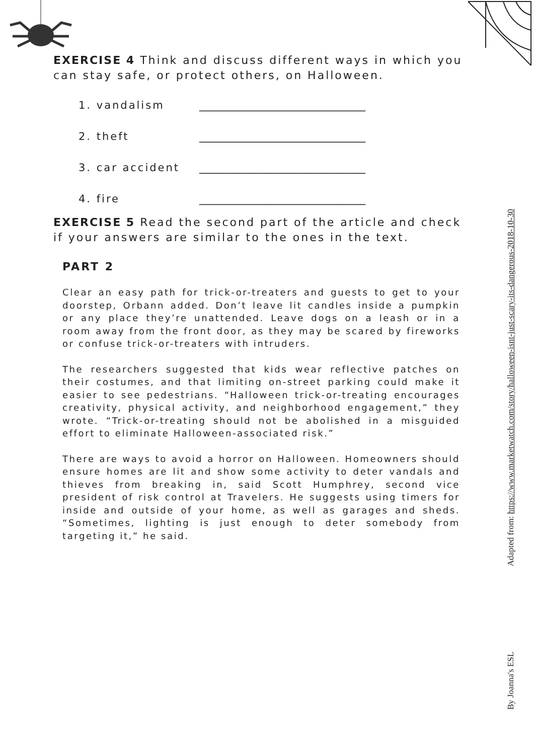EXERCISE 4 Think and discuss different ways in which you can stay safe, or protect others, on Halloween.
1. vandalism ______________________________
2. theft ______________________________
3. car accident ______________________________
4. fire ______________________________
EXERCISE 5 Read the second part of the article and check if your answers are similar to the ones in the text.
PART 2
Clear an easy path for trick-or-treaters and guests to get to your doorstep, Orbann added. Don’t leave lit candles inside a pumpkin or any place they’re unattended. Leave dogs on a leash or in a room away from the front door, as they may be scared by fireworks or confuse trick-or-treaters with intruders.
The researchers suggested that kids wear reflective patches on their costumes, and that limiting on-street parking could make it easier to see pedestrians. “Halloween trick-or-treating encourages creativity, physical activity, and neighborhood engagement,” they wrote. “Trick-or-treating should not be abolished in a misguided effort to eliminate Halloween-associated risk.”
There are ways to avoid a horror on Halloween. Homeowners should ensure homes are lit and show some activity to deter vandals and thieves from breaking in, said Scott Humphrey, second vice president of risk control at Travelers. He suggests using timers for inside and outside of your home, as well as garages and sheds. “Sometimes, lighting is just enough to deter somebody from targeting it,” he said.
Adapted from: https://www.marketwatch.com/story/halloween-isnt-just-scary-its-dangerous-2018-10-30
By Joanna's ESL